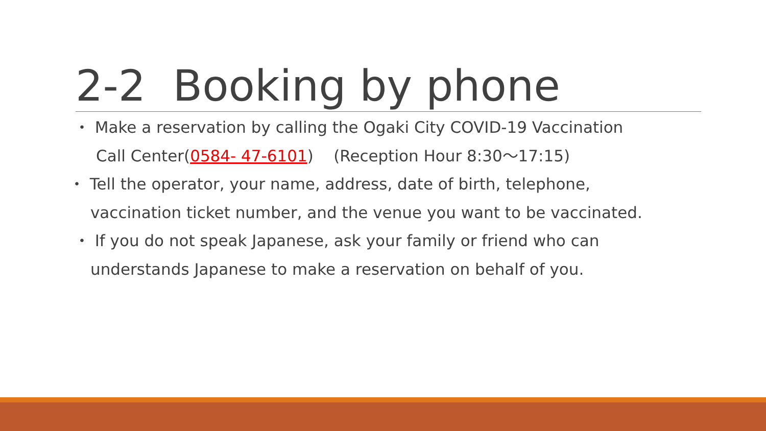2-2 Booking by phone
・ Make a reservation by calling the Ogaki City COVID-19 Vaccination
Call Center(0584- 47-6101) (Reception Hour 8:30～17:15)
・ Tell the operator, your name, address, date of birth, telephone,
vaccination ticket number, and the venue you want to be vaccinated.
・ If you do not speak Japanese, ask your family or friend who can
understands Japanese to make a reservation on behalf of you.